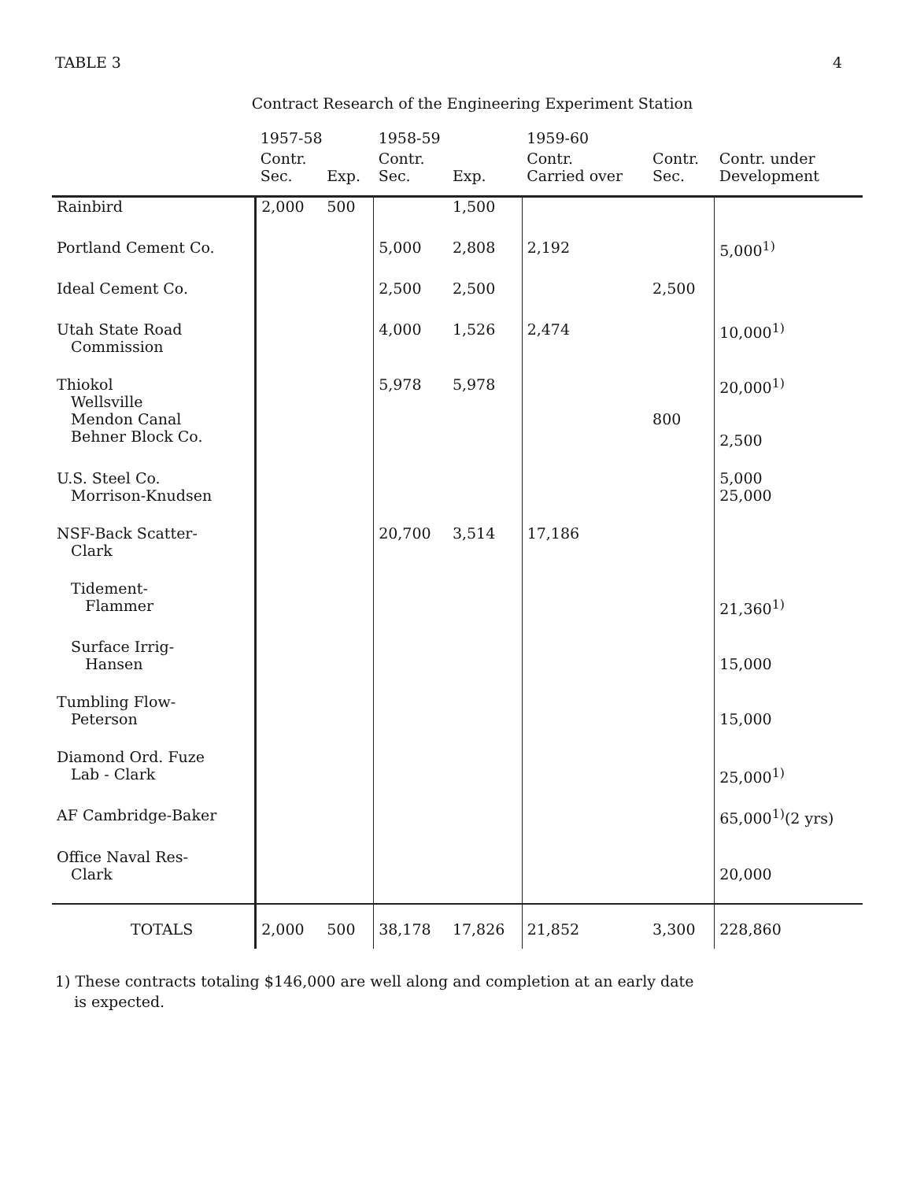TABLE 3 4
Contract Research of the Engineering Experiment Station
| | 1957-58 | | 1958-59 | | 1959-60 | | |
| --- | --- | --- | --- | --- | --- | --- | --- |
| | Contr. Sec. | Exp. | Contr. Sec. | Exp. | Contr. Carried over | Contr. Sec. | Contr. under Development |
| Rainbird | 2,000 | 500 | | 1,500 | | | |
| Portland Cement Co. | | | 5,000 | 2,808 | 2,192 | | 5,000<sup>1)</sup> |
| Ideal Cement Co. | | | 2,500 | 2,500 | | 2,500 | |
| Utah State Road Commission | | | 4,000 | 1,526 | 2,474 | | 10,000<sup>1)</sup> |
| Thiokol Wellsville Mendon Canal Behner Block Co. | | | 5,978 | 5,978 | | 800 | 20,000<sup>1)</sup> 2,500 |
| U.S. Steel Co. Morrison-Knudsen | | | | | | | 5,000 25,000 |
| NSF-Back Scatter- Clark | | | 20,700 | 3,514 | 17,186 | | |
| Tidement- Flammer | | | | | | | 21,360<sup>1)</sup> |
| Surface Irrig- Hansen | | | | | | | 15,000 |
| Tumbling Flow- Peterson | | | | | | | 15,000 |
| Diamond Ord. Fuze Lab - Clark | | | | | | | 25,000<sup>1)</sup> |
| AF Cambridge-Baker | | | | | | | 65,000<sup>1)</sup>(2 yrs) |
| Office Naval Res- Clark | | | | | | | 20,000 |
| TOTALS | 2,000 | 500 | 38,178 | 17,826 | 21,852 | 3,300 | 228,860 |
1) These contracts totaling $146,000 are well along and completion at an early date
is expected.